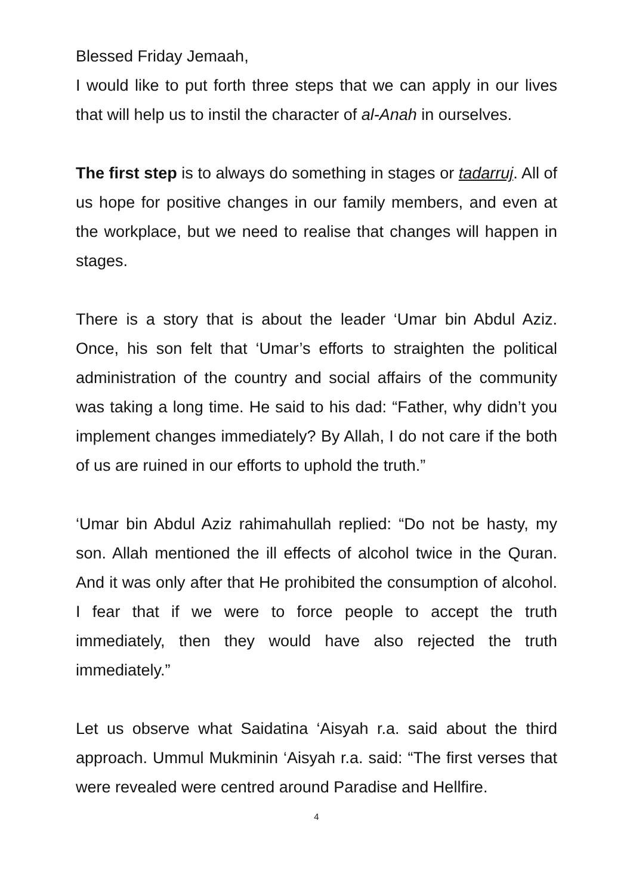Blessed Friday Jemaah,
I would like to put forth three steps that we can apply in our lives that will help us to instil the character of al-Anah in ourselves.
The first step is to always do something in stages or tadarruj. All of us hope for positive changes in our family members, and even at the workplace, but we need to realise that changes will happen in stages.
There is a story that is about the leader ‘Umar bin Abdul Aziz. Once, his son felt that ‘Umar’s efforts to straighten the political administration of the country and social affairs of the community was taking a long time. He said to his dad: “Father, why didn’t you implement changes immediately? By Allah, I do not care if the both of us are ruined in our efforts to uphold the truth.”
‘Umar bin Abdul Aziz rahimahullah replied: “Do not be hasty, my son. Allah mentioned the ill effects of alcohol twice in the Quran. And it was only after that He prohibited the consumption of alcohol. I fear that if we were to force people to accept the truth immediately, then they would have also rejected the truth immediately.”
Let us observe what Saidatina ‘Aisyah r.a. said about the third approach. Ummul Mukminin ‘Aisyah r.a. said: “The first verses that were revealed were centred around Paradise and Hellfire.
4